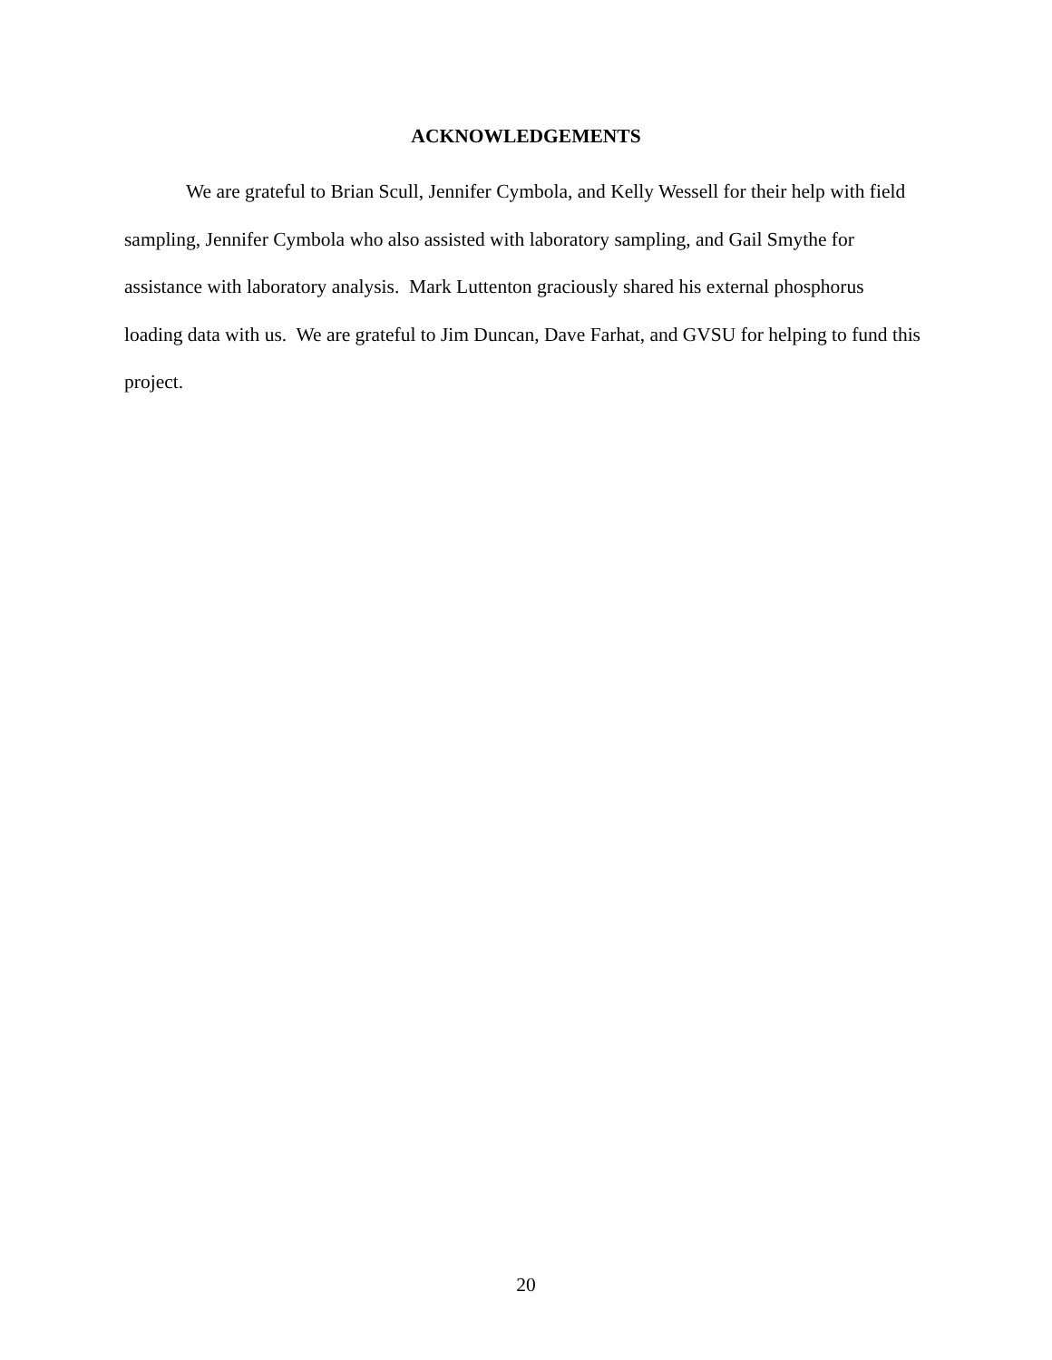ACKNOWLEDGEMENTS
We are grateful to Brian Scull, Jennifer Cymbola, and Kelly Wessell for their help with field sampling, Jennifer Cymbola who also assisted with laboratory sampling, and Gail Smythe for assistance with laboratory analysis. Mark Luttenton graciously shared his external phosphorus loading data with us. We are grateful to Jim Duncan, Dave Farhat, and GVSU for helping to fund this project.
20